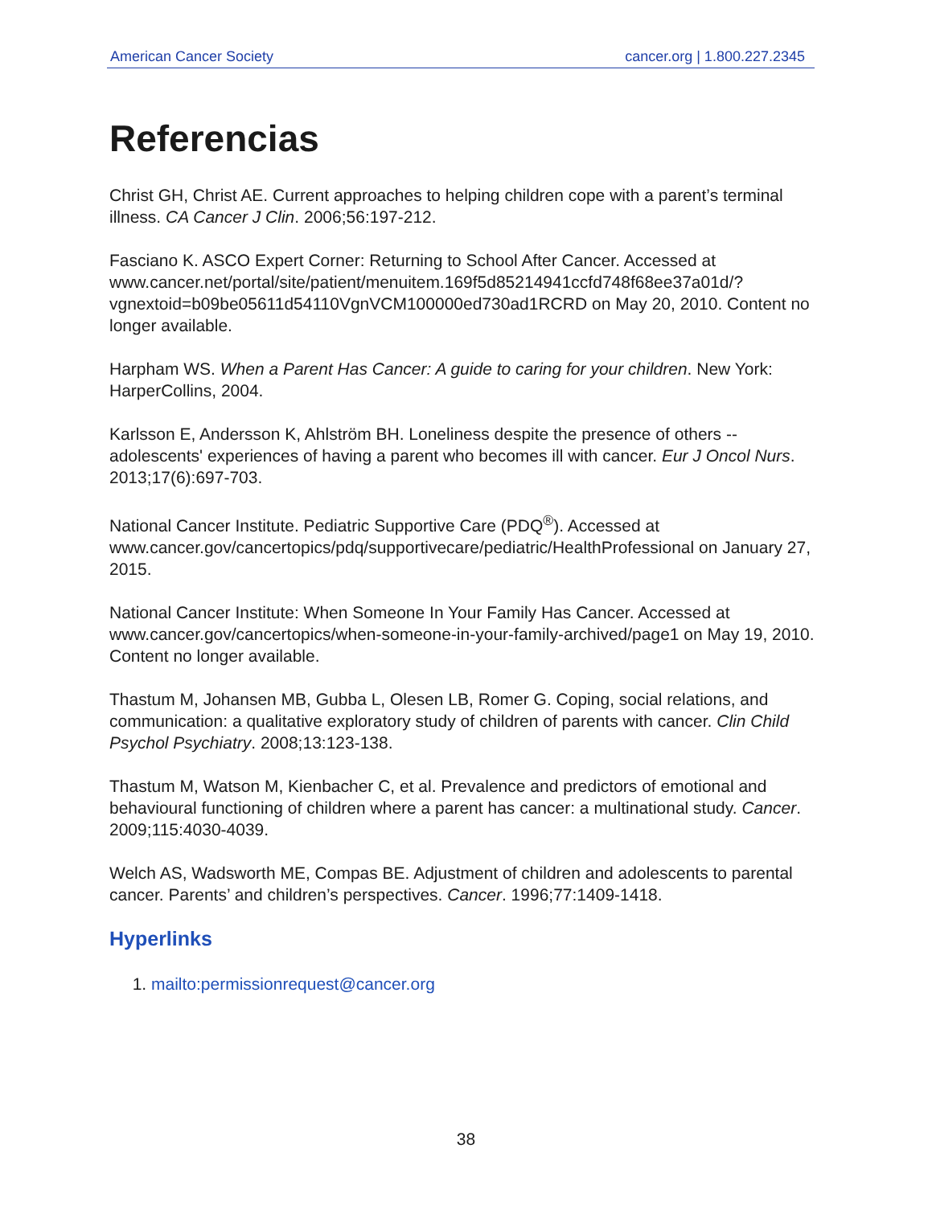American Cancer Society cancer.org | 1.800.227.2345
Referencias
Christ GH, Christ AE. Current approaches to helping children cope with a parent’s terminal illness. CA Cancer J Clin. 2006;56:197-212.
Fasciano K. ASCO Expert Corner: Returning to School After Cancer. Accessed at www.cancer.net/portal/site/patient/menuitem.169f5d85214941ccfd748f68ee37a01d/?vgnextoid=b09be05611d54110VgnVCM100000ed730ad1RCRD on May 20, 2010. Content no longer available.
Harpham WS. When a Parent Has Cancer: A guide to caring for your children. New York: HarperCollins, 2004.
Karlsson E, Andersson K, Ahlström BH. Loneliness despite the presence of others -- adolescents' experiences of having a parent who becomes ill with cancer. Eur J Oncol Nurs. 2013;17(6):697-703.
National Cancer Institute. Pediatric Supportive Care (PDQ<sup>®</sup>). Accessed at www.cancer.gov/cancertopics/pdq/supportivecare/pediatric/HealthProfessional on January 27, 2015.
National Cancer Institute: When Someone In Your Family Has Cancer. Accessed at www.cancer.gov/cancertopics/when-someone-in-your-family-archived/page1 on May 19, 2010. Content no longer available.
Thastum M, Johansen MB, Gubba L, Olesen LB, Romer G. Coping, social relations, and communication: a qualitative exploratory study of children of parents with cancer. Clin Child Psychol Psychiatry. 2008;13:123-138.
Thastum M, Watson M, Kienbacher C, et al. Prevalence and predictors of emotional and behavioural functioning of children where a parent has cancer: a multinational study. Cancer. 2009;115:4030-4039.
Welch AS, Wadsworth ME, Compas BE. Adjustment of children and adolescents to parental cancer. Parents’ and children’s perspectives. Cancer. 1996;77:1409-1418.
Hyperlinks
1. mailto:permissionrequest@cancer.org
38